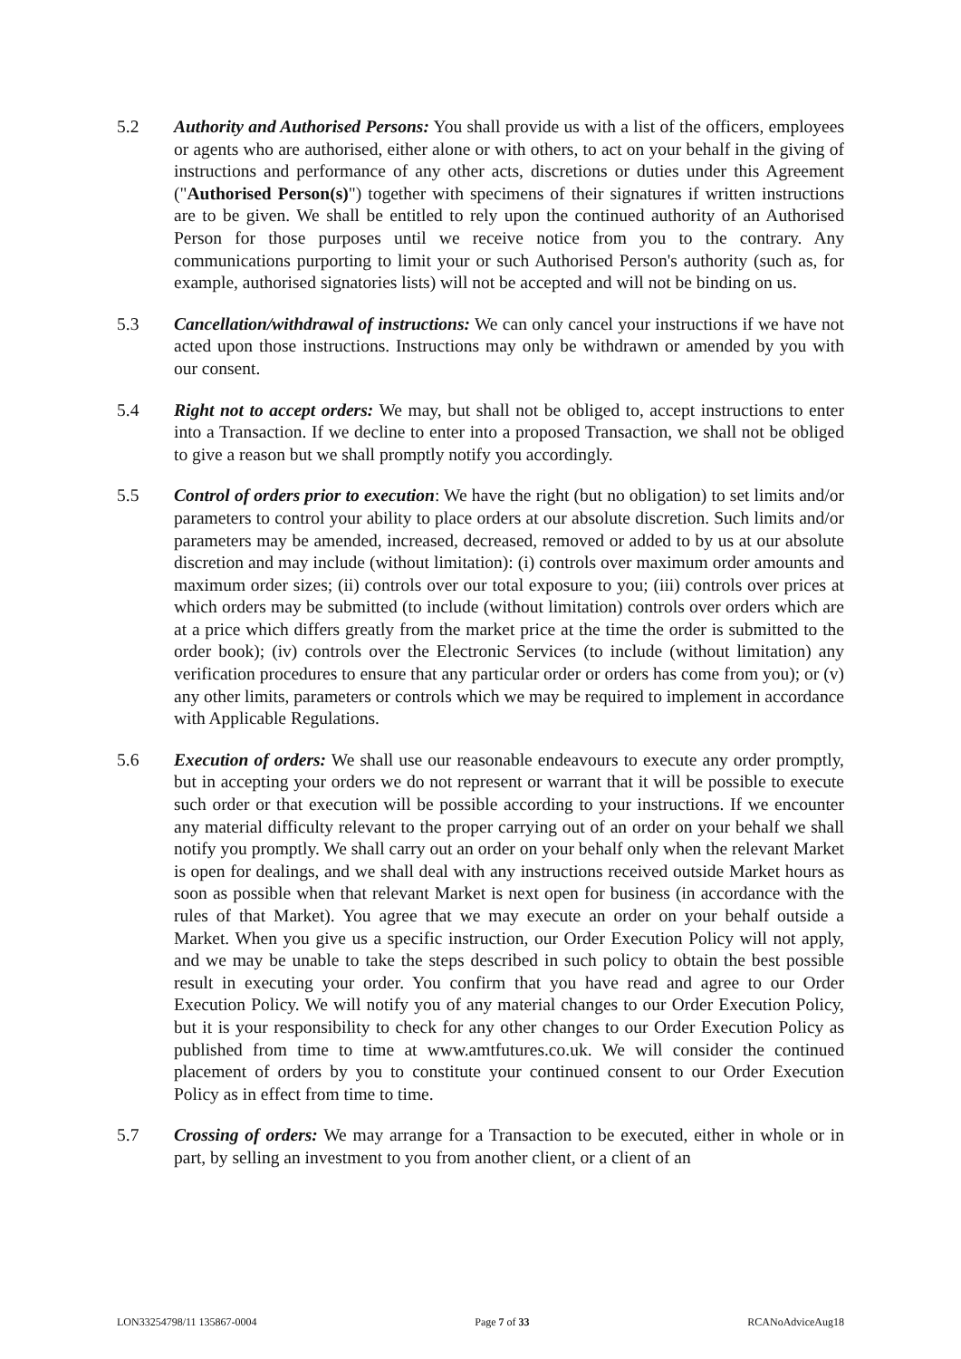5.2 Authority and Authorised Persons: You shall provide us with a list of the officers, employees or agents who are authorised, either alone or with others, to act on your behalf in the giving of instructions and performance of any other acts, discretions or duties under this Agreement ("Authorised Person(s)") together with specimens of their signatures if written instructions are to be given. We shall be entitled to rely upon the continued authority of an Authorised Person for those purposes until we receive notice from you to the contrary. Any communications purporting to limit your or such Authorised Person's authority (such as, for example, authorised signatories lists) will not be accepted and will not be binding on us.
5.3 Cancellation/withdrawal of instructions: We can only cancel your instructions if we have not acted upon those instructions. Instructions may only be withdrawn or amended by you with our consent.
5.4 Right not to accept orders: We may, but shall not be obliged to, accept instructions to enter into a Transaction. If we decline to enter into a proposed Transaction, we shall not be obliged to give a reason but we shall promptly notify you accordingly.
5.5 Control of orders prior to execution: We have the right (but no obligation) to set limits and/or parameters to control your ability to place orders at our absolute discretion. Such limits and/or parameters may be amended, increased, decreased, removed or added to by us at our absolute discretion and may include (without limitation): (i) controls over maximum order amounts and maximum order sizes; (ii) controls over our total exposure to you; (iii) controls over prices at which orders may be submitted (to include (without limitation) controls over orders which are at a price which differs greatly from the market price at the time the order is submitted to the order book); (iv) controls over the Electronic Services (to include (without limitation) any verification procedures to ensure that any particular order or orders has come from you); or (v) any other limits, parameters or controls which we may be required to implement in accordance with Applicable Regulations.
5.6 Execution of orders: We shall use our reasonable endeavours to execute any order promptly, but in accepting your orders we do not represent or warrant that it will be possible to execute such order or that execution will be possible according to your instructions. If we encounter any material difficulty relevant to the proper carrying out of an order on your behalf we shall notify you promptly. We shall carry out an order on your behalf only when the relevant Market is open for dealings, and we shall deal with any instructions received outside Market hours as soon as possible when that relevant Market is next open for business (in accordance with the rules of that Market). You agree that we may execute an order on your behalf outside a Market. When you give us a specific instruction, our Order Execution Policy will not apply, and we may be unable to take the steps described in such policy to obtain the best possible result in executing your order. You confirm that you have read and agree to our Order Execution Policy. We will notify you of any material changes to our Order Execution Policy, but it is your responsibility to check for any other changes to our Order Execution Policy as published from time to time at www.amtfutures.co.uk. We will consider the continued placement of orders by you to constitute your continued consent to our Order Execution Policy as in effect from time to time.
5.7 Crossing of orders: We may arrange for a Transaction to be executed, either in whole or in part, by selling an investment to you from another client, or a client of an
LON33254798/11 135867-0004 Page 7 of 33 RCANoAdviceAug18